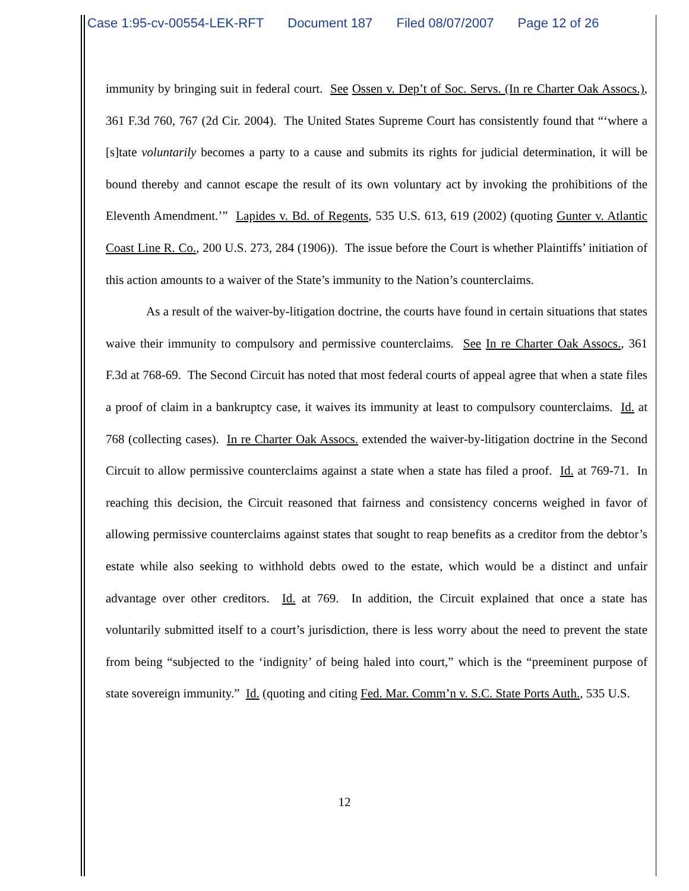Case 1:95-cv-00554-LEK-RFT Document 187 Filed 08/07/2007 Page 12 of 26
immunity by bringing suit in federal court. See Ossen v. Dep’t of Soc. Servs. (In re Charter Oak Assocs.), 361 F.3d 760, 767 (2d Cir. 2004). The United States Supreme Court has consistently found that “‘where a [s]tate voluntarily becomes a party to a cause and submits its rights for judicial determination, it will be bound thereby and cannot escape the result of its own voluntary act by invoking the prohibitions of the Eleventh Amendment.’” Lapides v. Bd. of Regents, 535 U.S. 613, 619 (2002) (quoting Gunter v. Atlantic Coast Line R. Co., 200 U.S. 273, 284 (1906)). The issue before the Court is whether Plaintiffs’ initiation of this action amounts to a waiver of the State’s immunity to the Nation’s counterclaims.
As a result of the waiver-by-litigation doctrine, the courts have found in certain situations that states waive their immunity to compulsory and permissive counterclaims. See In re Charter Oak Assocs., 361 F.3d at 768-69. The Second Circuit has noted that most federal courts of appeal agree that when a state files a proof of claim in a bankruptcy case, it waives its immunity at least to compulsory counterclaims. Id. at 768 (collecting cases). In re Charter Oak Assocs. extended the waiver-by-litigation doctrine in the Second Circuit to allow permissive counterclaims against a state when a state has filed a proof. Id. at 769-71. In reaching this decision, the Circuit reasoned that fairness and consistency concerns weighed in favor of allowing permissive counterclaims against states that sought to reap benefits as a creditor from the debtor’s estate while also seeking to withhold debts owed to the estate, which would be a distinct and unfair advantage over other creditors. Id. at 769. In addition, the Circuit explained that once a state has voluntarily submitted itself to a court’s jurisdiction, there is less worry about the need to prevent the state from being “subjected to the ‘indignity’ of being haled into court,” which is the “preeminent purpose of state sovereign immunity.” Id. (quoting and citing Fed. Mar. Comm’n v. S.C. State Ports Auth., 535 U.S.
12